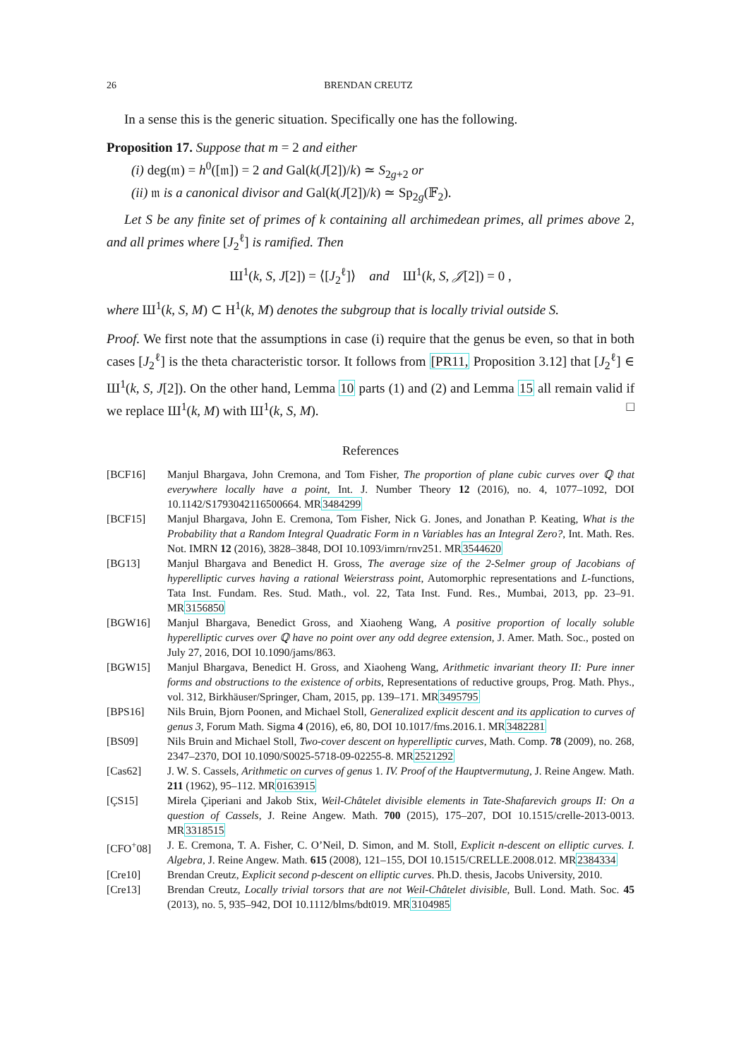26 BRENDAN CREUTZ
In a sense this is the generic situation. Specifically one has the following.
Proposition 17. Suppose that m = 2 and either
(i) deg(𝔪) = h<sup>0</sup>([𝔪]) = 2 and Gal(k(J[2])/k) ≃ S<sub>2g+2</sub> or
(ii) 𝔪 is a canonical divisor and Gal(k(J[2])/k) ≃ Sp<sub>2g</sub>(𝔽<sub>2</sub>).
Let S be any finite set of primes of k containing all archimedean primes, all primes above 2, and all primes where [J<sub>2</sub><sup>ℓ</sup>] is ramified. Then
Ш<sup>1</sup>(k, S, J[2]) = ⟨[J<sub>2</sub><sup>ℓ</sup>]⟩ and Ш<sup>1</sup>(k, S, 𝒥[2]) = 0 ,
where Ш<sup>1</sup>(k, S, M) ⊂ H<sup>1</sup>(k, M) denotes the subgroup that is locally trivial outside S.
Proof. We first note that the assumptions in case (i) require that the genus be even, so that in both cases [J<sub>2</sub><sup>ℓ</sup>] is the theta characteristic torsor. It follows from [PR11, Proposition 3.12] that [J<sub>2</sub><sup>ℓ</sup>] ∈ Ш<sup>1</sup>(k, S, J[2]). On the other hand, Lemma 10 parts (1) and (2) and Lemma 15 all remain valid if we replace Ш<sup>1</sup>(k, M) with Ш<sup>1</sup>(k, S, M). □
References
[BCF16] Manjul Bhargava, John Cremona, and Tom Fisher, The proportion of plane cubic curves over ℚ that everywhere locally have a point, Int. J. Number Theory 12 (2016), no. 4, 1077–1092, DOI 10.1142/S1793042116500664. MR3484299
[BCF15] Manjul Bhargava, John E. Cremona, Tom Fisher, Nick G. Jones, and Jonathan P. Keating, What is the Probability that a Random Integral Quadratic Form in n Variables has an Integral Zero?, Int. Math. Res. Not. IMRN 12 (2016), 3828–3848, DOI 10.1093/imrn/rnv251. MR3544620
[BG13] Manjul Bhargava and Benedict H. Gross, The average size of the 2-Selmer group of Jacobians of hyperelliptic curves having a rational Weierstrass point, Automorphic representations and L-functions, Tata Inst. Fundam. Res. Stud. Math., vol. 22, Tata Inst. Fund. Res., Mumbai, 2013, pp. 23–91. MR3156850
[BGW16] Manjul Bhargava, Benedict Gross, and Xiaoheng Wang, A positive proportion of locally soluble hyperelliptic curves over ℚ have no point over any odd degree extension, J. Amer. Math. Soc., posted on July 27, 2016, DOI 10.1090/jams/863.
[BGW15] Manjul Bhargava, Benedict H. Gross, and Xiaoheng Wang, Arithmetic invariant theory II: Pure inner forms and obstructions to the existence of orbits, Representations of reductive groups, Prog. Math. Phys., vol. 312, Birkhäuser/Springer, Cham, 2015, pp. 139–171. MR3495795
[BPS16] Nils Bruin, Bjorn Poonen, and Michael Stoll, Generalized explicit descent and its application to curves of genus 3, Forum Math. Sigma 4 (2016), e6, 80, DOI 10.1017/fms.2016.1. MR3482281
[BS09] Nils Bruin and Michael Stoll, Two-cover descent on hyperelliptic curves, Math. Comp. 78 (2009), no. 268, 2347–2370, DOI 10.1090/S0025-5718-09-02255-8. MR2521292
[Cas62] J. W. S. Cassels, Arithmetic on curves of genus 1. IV. Proof of the Hauptvermutung, J. Reine Angew. Math. 211 (1962), 95–112. MR0163915
[ÇS15] Mirela Çiperiani and Jakob Stix, Weil-Châtelet divisible elements in Tate-Shafarevich groups II: On a question of Cassels, J. Reine Angew. Math. 700 (2015), 175–207, DOI 10.1515/crelle-2013-0013. MR3318515
[CFO<sup>+</sup>08] J. E. Cremona, T. A. Fisher, C. O’Neil, D. Simon, and M. Stoll, Explicit n-descent on elliptic curves. I. Algebra, J. Reine Angew. Math. 615 (2008), 121–155, DOI 10.1515/CRELLE.2008.012. MR2384334
[Cre10] Brendan Creutz, Explicit second p-descent on elliptic curves. Ph.D. thesis, Jacobs University, 2010.
[Cre13] Brendan Creutz, Locally trivial torsors that are not Weil-Châtelet divisible, Bull. Lond. Math. Soc. 45 (2013), no. 5, 935–942, DOI 10.1112/blms/bdt019. MR3104985